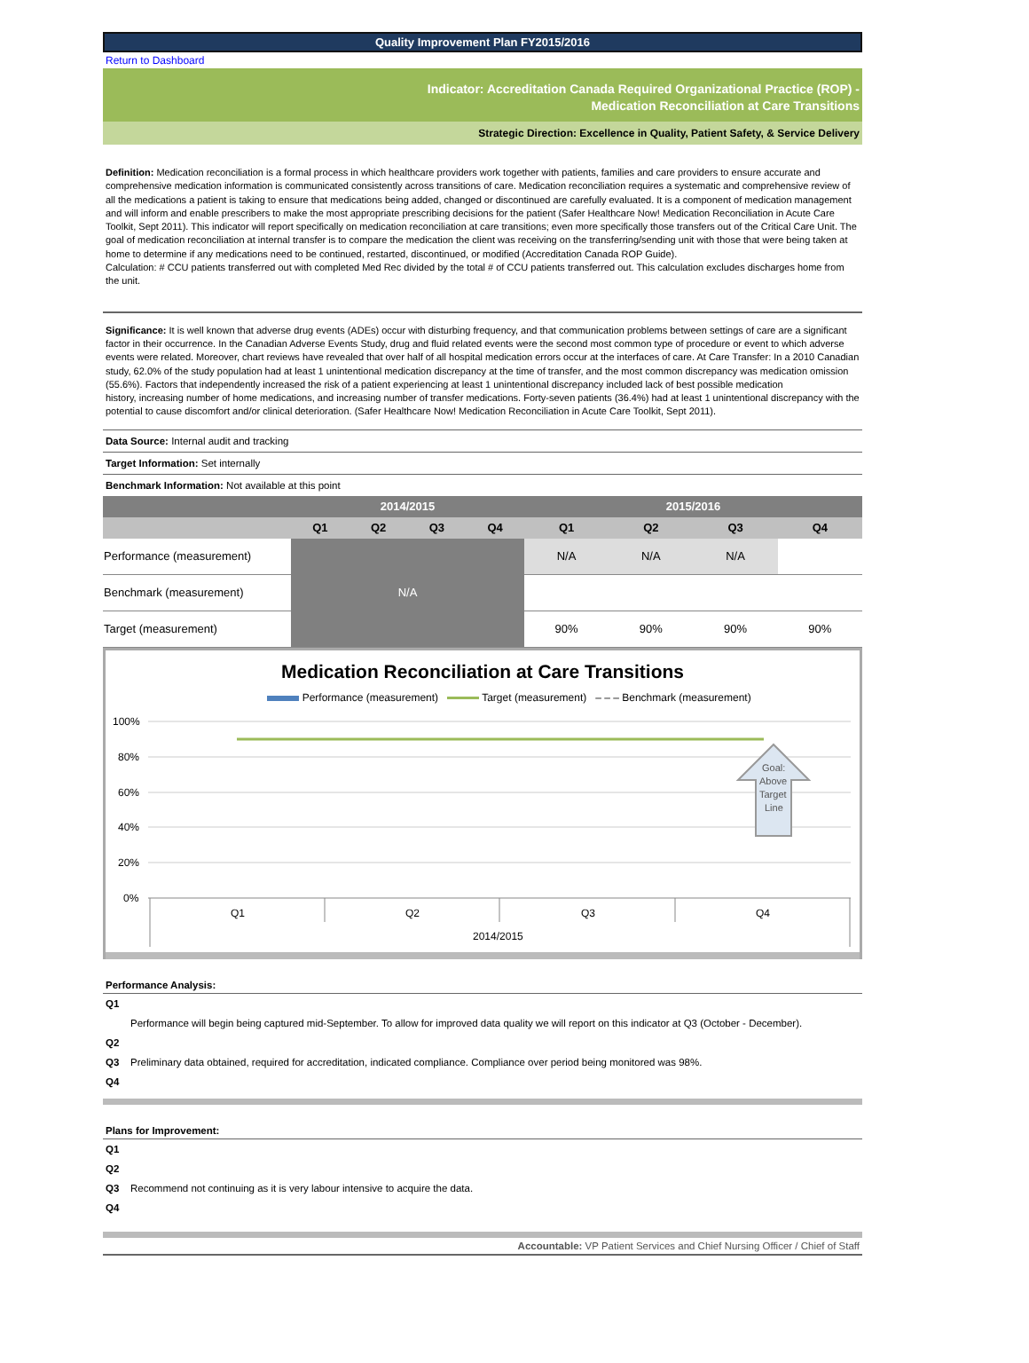Quality Improvement Plan FY2015/2016
Return to Dashboard
Indicator: Accreditation Canada Required Organizational Practice (ROP) -
Medication Reconciliation at Care Transitions
Strategic Direction: Excellence in Quality, Patient Safety, & Service Delivery
Definition: Medication reconciliation is a formal process in which healthcare providers work together with patients, families and care providers to ensure accurate and comprehensive medication information is communicated consistently across transitions of care. Medication reconciliation requires a systematic and comprehensive review of all the medications a patient is taking to ensure that medications being added, changed or discontinued are carefully evaluated. It is a component of medication management and will inform and enable prescribers to make the most appropriate prescribing decisions for the patient (Safer Healthcare Now! Medication Reconciliation in Acute Care Toolkit, Sept 2011). This indicator will report specifically on medication reconciliation at care transitions; even more specifically those transfers out of the Critical Care Unit. The goal of medication reconciliation at internal transfer is to compare the medication the client was receiving on the transferring/sending unit with those that were being taken at home to determine if any medications need to be continued, restarted, discontinued, or modified (Accreditation Canada ROP Guide).
Calculation: # CCU patients transferred out with completed Med Rec divided by the total # of CCU patients transferred out. This calculation excludes discharges home from the unit.
Significance: It is well known that adverse drug events (ADEs) occur with disturbing frequency, and that communication problems between settings of care are a significant factor in their occurrence. In the Canadian Adverse Events Study, drug and fluid related events were the second most common type of procedure or event to which adverse events were related. Moreover, chart reviews have revealed that over half of all hospital medication errors occur at the interfaces of care. At Care Transfer: In a 2010 Canadian study, 62.0% of the study population had at least 1 unintentional medication discrepancy at the time of transfer, and the most common discrepancy was medication omission (55.6%). Factors that independently increased the risk of a patient experiencing at least 1 unintentional discrepancy included lack of best possible medication
history, increasing number of home medications, and increasing number of transfer medications. Forty-seven patients (36.4%) had at least 1 unintentional discrepancy with the potential to cause discomfort and/or clinical deterioration. (Safer Healthcare Now! Medication Reconciliation in Acute Care Toolkit, Sept 2011).
Data Source: Internal audit and tracking
Target Information: Set internally
Benchmark Information: Not available at this point
| | 2014/2015 | | | | 2015/2016 | | | |
| --- | --- | --- | --- | --- | --- | --- | --- | --- |
| | Q1 | Q2 | Q3 | Q4 | Q1 | Q2 | Q3 | Q4 |
| Performance (measurement) | N/A | | | | N/A | N/A | N/A | |
| Benchmark (measurement) | | | | | | | | |
| Target (measurement) | | | | | 90% | 90% | 90% | 90% |
Medication Reconciliation at Care Transitions
Performance (measurement) Target (measurement) – – – Benchmark (measurement)
100%
80%
60%
40%
20%
0%
Goal:
Above
Target
Line
Q1
Q2
Q3
Q4
2014/2015
Performance Analysis:
Q1
Performance will begin being captured mid-September. To allow for improved data quality we will report on this indicator at Q3 (October - December).
Q2
Q3 Preliminary data obtained, required for accreditation, indicated compliance. Compliance over period being monitored was 98%.
Q4
Plans for Improvement:
Q1
Q2
Q3 Recommend not continuing as it is very labour intensive to acquire the data.
Q4
Accountable: VP Patient Services and Chief Nursing Officer / Chief of Staff